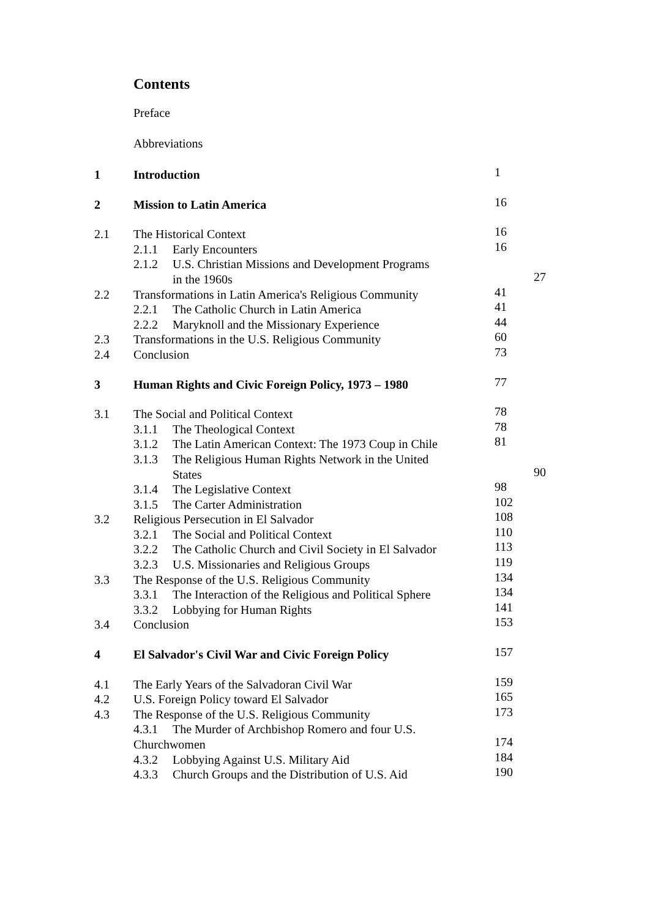Contents
Preface
Abbreviations
1 Introduction 1
2 Mission to Latin America 16
2.1 The Historical Context 16
2.1.1 Early Encounters 16
2.1.2 U.S. Christian Missions and Development Programs
in the 1960s 27
2.2 Transformations in Latin America's Religious Community
41
2.2.1 The Catholic Church in Latin America 41
2.2.2 Maryknoll and the Missionary Experience 44
2.3 Transformations in the U.S. Religious Community
60
2.4 Conclusion 73
3 Human Rights and Civic Foreign Policy, 1973 – 1980
77
3.1 The Social and Political Context 78
3.1.1 The Theological Context 78
3.1.2 The Latin American Context: The 1973 Coup in Chile
81
3.1.3 The Religious Human Rights Network in the United
States 90
3.1.4 The Legislative Context 98
3.1.5 The Carter Administration 102
3.2 Religious Persecution in El Salvador 108
3.2.1 The Social and Political Context 110
3.2.2 The Catholic Church and Civil Society in El Salvador
113
3.2.3 U.S. Missionaries and Religious Groups 119
3.3 The Response of the U.S. Religious Community 134
3.3.1 The Interaction of the Religious and Political Sphere
134
3.3.2 Lobbying for Human Rights 141
3.4 Conclusion 153
4 El Salvador's Civil War and Civic Foreign Policy
157
4.1 The Early Years of the Salvadoran Civil War 159
4.2 U.S. Foreign Policy toward El Salvador 165
4.3 The Response of the U.S. Religious Community 173
4.3.1 The Murder of Archbishop Romero and four U.S.
Churchwomen 174
4.3.2 Lobbying Against U.S. Military Aid 184
4.3.3 Church Groups and the Distribution of U.S. Aid
190